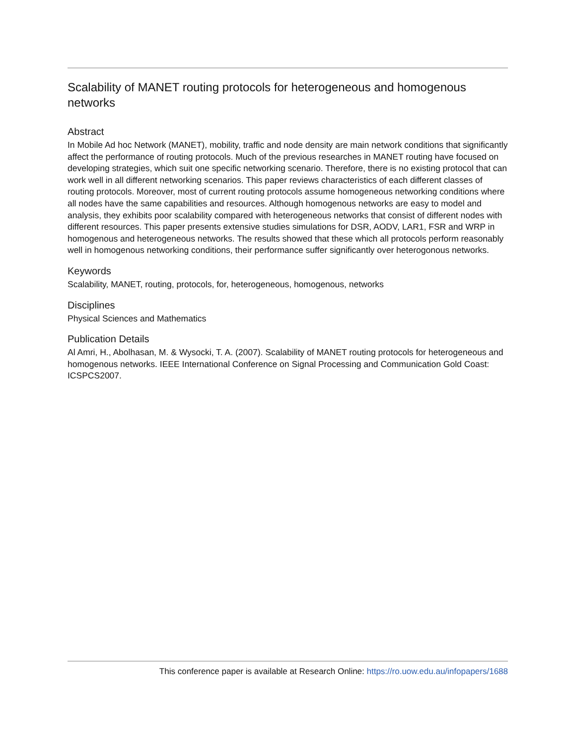Scalability of MANET routing protocols for heterogeneous and homogenous networks
Abstract
In Mobile Ad hoc Network (MANET), mobility, traffic and node density are main network conditions that significantly affect the performance of routing protocols. Much of the previous researches in MANET routing have focused on developing strategies, which suit one specific networking scenario. Therefore, there is no existing protocol that can work well in all different networking scenarios. This paper reviews characteristics of each different classes of routing protocols. Moreover, most of current routing protocols assume homogeneous networking conditions where all nodes have the same capabilities and resources. Although homogenous networks are easy to model and analysis, they exhibits poor scalability compared with heterogeneous networks that consist of different nodes with different resources. This paper presents extensive studies simulations for DSR, AODV, LAR1, FSR and WRP in homogenous and heterogeneous networks. The results showed that these which all protocols perform reasonably well in homogenous networking conditions, their performance suffer significantly over heterogonous networks.
Keywords
Scalability, MANET, routing, protocols, for, heterogeneous, homogenous, networks
Disciplines
Physical Sciences and Mathematics
Publication Details
Al Amri, H., Abolhasan, M. & Wysocki, T. A. (2007). Scalability of MANET routing protocols for heterogeneous and homogenous networks. IEEE International Conference on Signal Processing and Communication Gold Coast: ICSPCS2007.
This conference paper is available at Research Online: https://ro.uow.edu.au/infopapers/1688